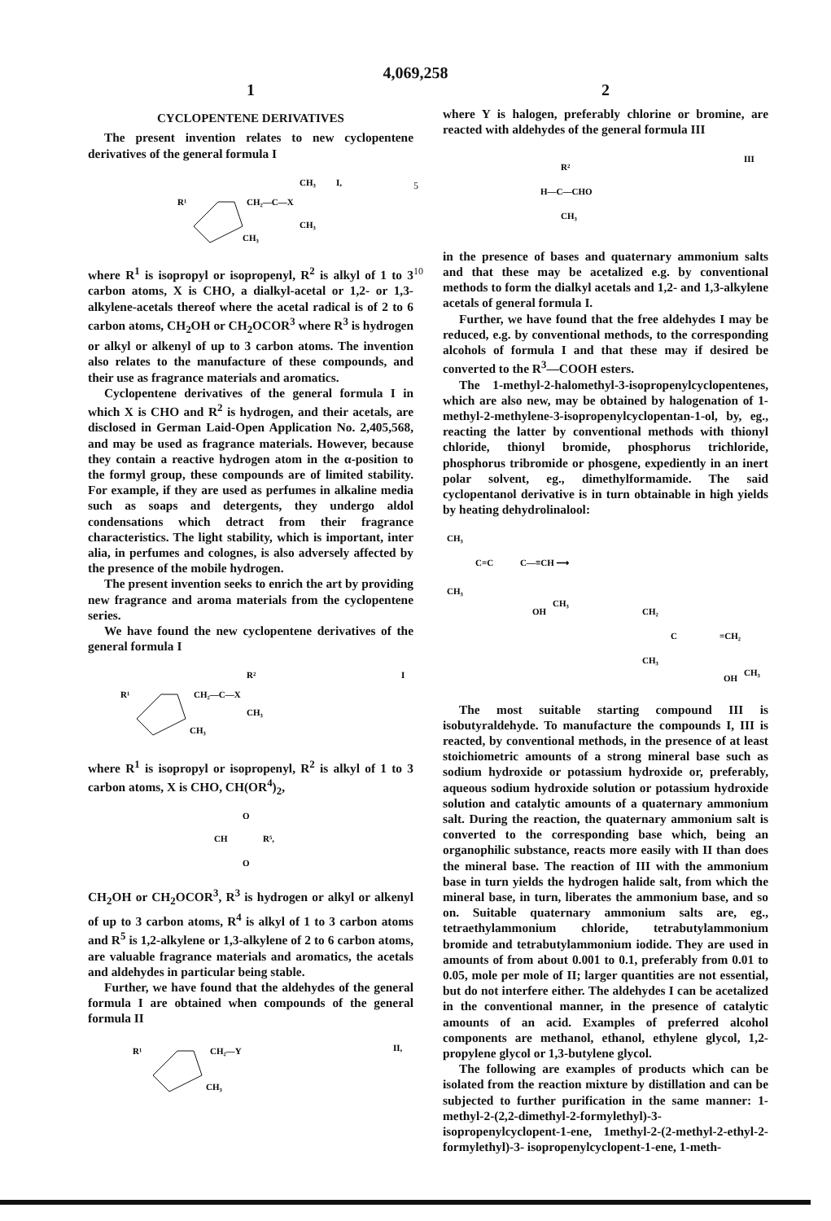4,069,258
1
CYCLOPENTENE DERIVATIVES
The present invention relates to new cyclopentene derivatives of the general formula I
R¹
CH₂—C—X
CH₃
CH₃
CH₃
I,
where R<sup>1</sup> is isopropyl or isopropenyl, R<sup>2</sup> is alkyl of 1 to 3 carbon atoms, X is CHO, a dialkyl-acetal or 1,2- or 1,3-alkylene-acetals thereof where the acetal radical is of 2 to 6 carbon atoms, CH<sub>2</sub>OH or CH<sub>2</sub>OCOR<sup>3</sup> where R<sup>3</sup> is hydrogen or alkyl or alkenyl of up to 3 carbon atoms. The invention also relates to the manufacture of these compounds, and their use as fragrance materials and aromatics.
Cyclopentene derivatives of the general formula I in which X is CHO and R<sup>2</sup> is hydrogen, and their acetals, are disclosed in German Laid-Open Application No. 2,405,568, and may be used as fragrance materials. However, because they contain a reactive hydrogen atom in the α-position to the formyl group, these compounds are of limited stability. For example, if they are used as perfumes in alkaline media such as soaps and detergents, they undergo aldol condensations which detract from their fragrance characteristics. The light stability, which is important, inter alia, in perfumes and colognes, is also adversely affected by the presence of the mobile hydrogen.
The present invention seeks to enrich the art by providing new fragrance and aroma materials from the cyclopentene series.
We have found the new cyclopentene derivatives of the general formula I
R¹
CH₂—C—X
R²
CH₃
CH₃
I
where R<sup>1</sup> is isopropyl or isopropenyl, R<sup>2</sup> is alkyl of 1 to 3 carbon atoms, X is CHO, CH(OR<sup>4</sup>)<sub>2</sub>,
O
CH
R⁵,
O
CH<sub>2</sub>OH or CH<sub>2</sub>OCOR<sup>3</sup>, R<sup>3</sup> is hydrogen or alkyl or alkenyl of up to 3 carbon atoms, R<sup>4</sup> is alkyl of 1 to 3 carbon atoms and R<sup>5</sup> is 1,2-alkylene or 1,3-alkylene of 2 to 6 carbon atoms, are valuable fragrance materials and aromatics, the acetals and aldehydes in particular being stable.
Further, we have found that the aldehydes of the general formula I are obtained when compounds of the general formula II
R¹
CH₂—Y
CH₃
II,
5
10
2
where Y is halogen, preferably chlorine or bromine, are reacted with aldehydes of the general formula III
R²
H—C—CHO
CH₃
III
in the presence of bases and quaternary ammonium salts and that these may be acetalized e.g. by conventional methods to form the dialkyl acetals and 1,2- and 1,3-alkylene acetals of general formula I.
Further, we have found that the free aldehydes I may be reduced, e.g. by conventional methods, to the corresponding alcohols of formula I and that these may if desired be converted to the R<sup>3</sup>—COOH esters.
The 1-methyl-2-halomethyl-3-isopropenylcyclopentenes, which are also new, may be obtained by halogenation of 1-methyl-2-methylene-3-isopropenylcyclopentan-1-ol, by, eg., reacting the latter by conventional methods with thionyl chloride, thionyl bromide, phosphorus trichloride, phosphorus tribromide or phosgene, expediently in an inert polar solvent, eg., dimethylformamide. The said cyclopentanol derivative is in turn obtainable in high yields by heating dehydrolinalool:
CH₃
C=C
C—≡CH ⟶
CH₃
OH
CH₃
CH₂
C
=CH₂
CH₃
OH
CH₃
The most suitable starting compound III is isobutyraldehyde. To manufacture the compounds I, III is reacted, by conventional methods, in the presence of at least stoichiometric amounts of a strong mineral base such as sodium hydroxide or potassium hydroxide or, preferably, aqueous sodium hydroxide solution or potassium hydroxide solution and catalytic amounts of a quaternary ammonium salt. During the reaction, the quaternary ammonium salt is converted to the corresponding base which, being an organophilic substance, reacts more easily with II than does the mineral base. The reaction of III with the ammonium base in turn yields the hydrogen halide salt, from which the mineral base, in turn, liberates the ammonium base, and so on. Suitable quaternary ammonium salts are, eg., tetraethylammonium chloride, tetrabutylammonium bromide and tetrabutylammonium iodide. They are used in amounts of from about 0.001 to 0.1, preferably from 0.01 to 0.05, mole per mole of II; larger quantities are not essential, but do not interfere either. The aldehydes I can be acetalized in the conventional manner, in the presence of catalytic amounts of an acid. Examples of preferred alcohol components are methanol, ethanol, ethylene glycol, 1,2-propylene glycol or 1,3-butylene glycol.
The following are examples of products which can be isolated from the reaction mixture by distillation and can be subjected to further purification in the same manner: 1-methyl-2-(2,2-dimethyl-2-formylethyl)-3-isopropenylcyclopent-1-ene, 1methyl-2-(2-methyl-2-ethyl-2-formylethyl)-3- isopropenylcyclopent-1-ene, 1-meth-